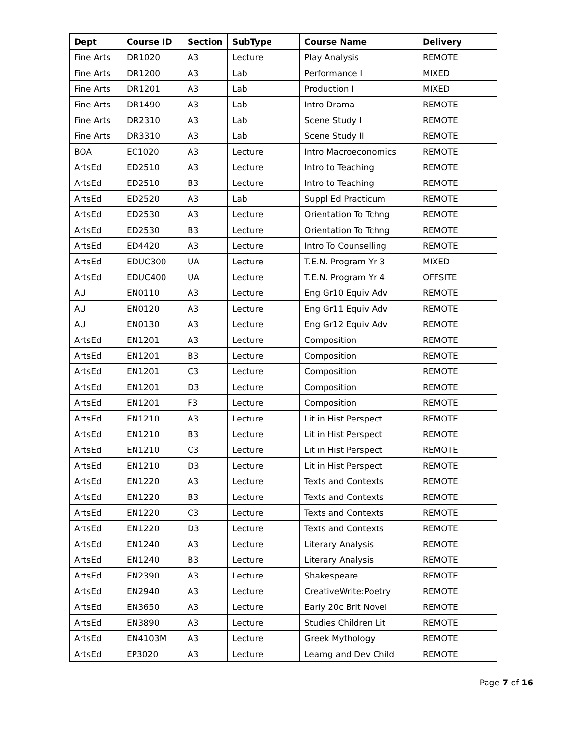| Dept | Course ID | Section | SubType | Course Name | Delivery |
| --- | --- | --- | --- | --- | --- |
| Fine Arts | DR1020 | A3 | Lecture | Play Analysis | REMOTE |
| Fine Arts | DR1200 | A3 | Lab | Performance I | MIXED |
| Fine Arts | DR1201 | A3 | Lab | Production I | MIXED |
| Fine Arts | DR1490 | A3 | Lab | Intro Drama | REMOTE |
| Fine Arts | DR2310 | A3 | Lab | Scene Study I | REMOTE |
| Fine Arts | DR3310 | A3 | Lab | Scene Study II | REMOTE |
| BOA | EC1020 | A3 | Lecture | Intro Macroeconomics | REMOTE |
| ArtsEd | ED2510 | A3 | Lecture | Intro to Teaching | REMOTE |
| ArtsEd | ED2510 | B3 | Lecture | Intro to Teaching | REMOTE |
| ArtsEd | ED2520 | A3 | Lab | Suppl Ed Practicum | REMOTE |
| ArtsEd | ED2530 | A3 | Lecture | Orientation To Tchng | REMOTE |
| ArtsEd | ED2530 | B3 | Lecture | Orientation To Tchng | REMOTE |
| ArtsEd | ED4420 | A3 | Lecture | Intro To Counselling | REMOTE |
| ArtsEd | EDUC300 | UA | Lecture | T.E.N. Program Yr 3 | MIXED |
| ArtsEd | EDUC400 | UA | Lecture | T.E.N. Program Yr 4 | OFFSITE |
| AU | EN0110 | A3 | Lecture | Eng Gr10 Equiv Adv | REMOTE |
| AU | EN0120 | A3 | Lecture | Eng Gr11 Equiv Adv | REMOTE |
| AU | EN0130 | A3 | Lecture | Eng Gr12 Equiv Adv | REMOTE |
| ArtsEd | EN1201 | A3 | Lecture | Composition | REMOTE |
| ArtsEd | EN1201 | B3 | Lecture | Composition | REMOTE |
| ArtsEd | EN1201 | C3 | Lecture | Composition | REMOTE |
| ArtsEd | EN1201 | D3 | Lecture | Composition | REMOTE |
| ArtsEd | EN1201 | F3 | Lecture | Composition | REMOTE |
| ArtsEd | EN1210 | A3 | Lecture | Lit in Hist Perspect | REMOTE |
| ArtsEd | EN1210 | B3 | Lecture | Lit in Hist Perspect | REMOTE |
| ArtsEd | EN1210 | C3 | Lecture | Lit in Hist Perspect | REMOTE |
| ArtsEd | EN1210 | D3 | Lecture | Lit in Hist Perspect | REMOTE |
| ArtsEd | EN1220 | A3 | Lecture | Texts and Contexts | REMOTE |
| ArtsEd | EN1220 | B3 | Lecture | Texts and Contexts | REMOTE |
| ArtsEd | EN1220 | C3 | Lecture | Texts and Contexts | REMOTE |
| ArtsEd | EN1220 | D3 | Lecture | Texts and Contexts | REMOTE |
| ArtsEd | EN1240 | A3 | Lecture | Literary Analysis | REMOTE |
| ArtsEd | EN1240 | B3 | Lecture | Literary Analysis | REMOTE |
| ArtsEd | EN2390 | A3 | Lecture | Shakespeare | REMOTE |
| ArtsEd | EN2940 | A3 | Lecture | CreativeWrite:Poetry | REMOTE |
| ArtsEd | EN3650 | A3 | Lecture | Early 20c Brit Novel | REMOTE |
| ArtsEd | EN3890 | A3 | Lecture | Studies Children Lit | REMOTE |
| ArtsEd | EN4103M | A3 | Lecture | Greek Mythology | REMOTE |
| ArtsEd | EP3020 | A3 | Lecture | Learng and Dev Child | REMOTE |
Page 7 of 16